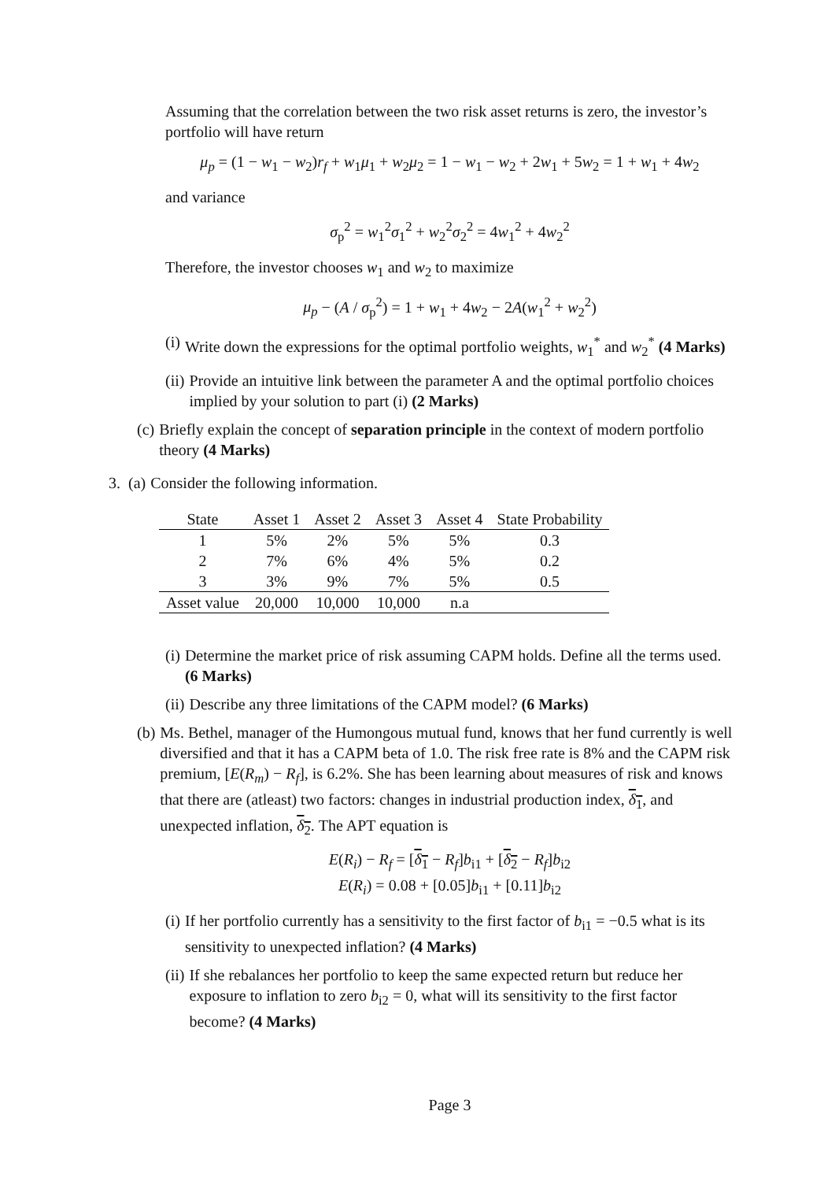Assuming that the correlation between the two risk asset returns is zero, the investor’s portfolio will have return
μ<sub>p</sub> = (1 − w<sub>1</sub> − w<sub>2</sub>)r<sub>f</sub> + w<sub>1</sub>μ<sub>1</sub> + w<sub>2</sub>μ<sub>2</sub> = 1 − w<sub>1</sub> − w<sub>2</sub> + 2w<sub>1</sub> + 5w<sub>2</sub> = 1 + w<sub>1</sub> + 4w<sub>2</sub>
and variance
σ<sub>p</sub><sup>2</sup> = w<sub>1</sub><sup>2</sup>σ<sub>1</sub><sup>2</sup> + w<sub>2</sub><sup>2</sup>σ<sub>2</sub><sup>2</sup> = 4w<sub>1</sub><sup>2</sup> + 4w<sub>2</sub><sup>2</sup>
Therefore, the investor chooses w<sub>1</sub> and w<sub>2</sub> to maximize
μ<sub>p</sub> − (A / σ<sub>p</sub><sup>2</sup>) = 1 + w<sub>1</sub> + 4w<sub>2</sub> − 2A(w<sub>1</sub><sup>2</sup> + w<sub>2</sub><sup>2</sup>)
(i) Write down the expressions for the optimal portfolio weights, w<sub>1</sub><sup>*</sup> and w<sub>2</sub><sup>*</sup> (4 Marks)
(ii) Provide an intuitive link between the parameter A and the optimal portfolio choices implied by your solution to part (i) (2 Marks)
(c) Briefly explain the concept of separation principle in the context of modern portfolio theory (4 Marks)
3. (a) Consider the following information.
| State | Asset 1 | Asset 2 | Asset 3 | Asset 4 | State Probability |
| --- | --- | --- | --- | --- | --- |
| 1 | 5% | 2% | 5% | 5% | 0.3 |
| 2 | 7% | 6% | 4% | 5% | 0.2 |
| 3 | 3% | 9% | 7% | 5% | 0.5 |
| Asset value | 20,000 | 10,000 | 10,000 | n.a | |
(i) Determine the market price of risk assuming CAPM holds. Define all the terms used. (6 Marks)
(ii) Describe any three limitations of the CAPM model? (6 Marks)
(b) Ms. Bethel, manager of the Humongous mutual fund, knows that her fund currently is well diversified and that it has a CAPM beta of 1.0. The risk free rate is 8% and the CAPM risk premium, [E(R<sub>m</sub>) − R<sub>f</sub>], is 6.2%. She has been learning about measures of risk and knows that there are (atleast) two factors: changes in industrial production index, δ<sub>1</sub>, and unexpected inflation, δ<sub>2</sub>. The APT equation is
E(R<sub>i</sub>) − R<sub>f</sub> = [δ<sub>1</sub> − R<sub>f</sub>]b<sub>i1</sub> + [δ<sub>2</sub> − R<sub>f</sub>]b<sub>i2</sub>
E(R<sub>i</sub>) = 0.08 + [0.05]b<sub>i1</sub> + [0.11]b<sub>i2</sub>
(i) If her portfolio currently has a sensitivity to the first factor of b<sub>i1</sub> = −0.5 what is its sensitivity to unexpected inflation? (4 Marks)
(ii) If she rebalances her portfolio to keep the same expected return but reduce her exposure to inflation to zero b<sub>i2</sub> = 0, what will its sensitivity to the first factor become? (4 Marks)
Page 3